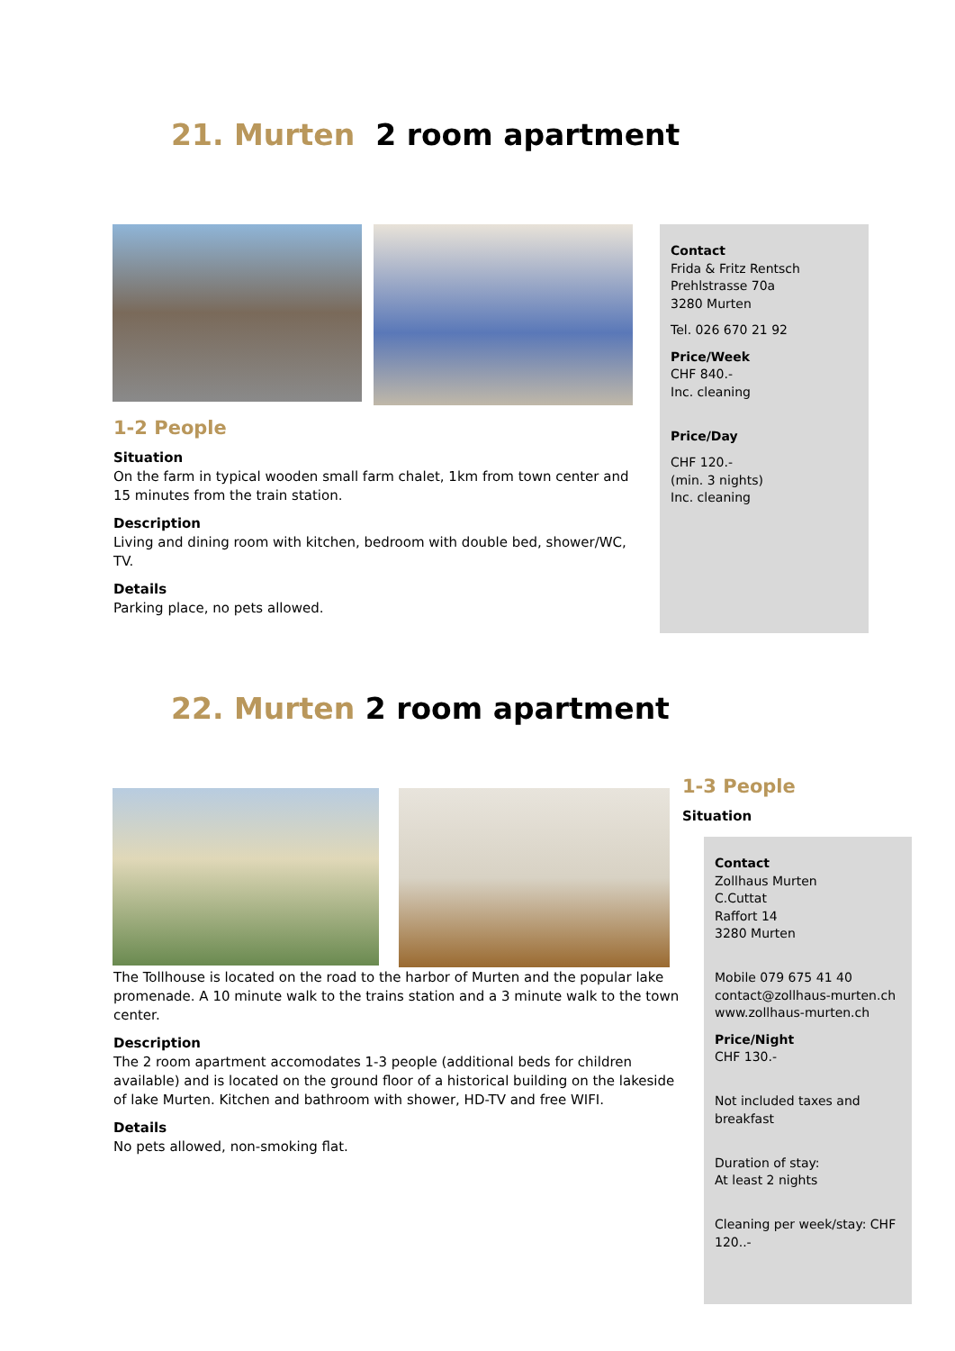21. Murten 2 room apartment
1-2 People
Situation
On the farm in typical wooden small farm chalet, 1km from town center and 15 minutes from the train station.
Description
Living and dining room with kitchen, bedroom with double bed, shower/WC, TV.
Details
Parking place, no pets allowed.
Contact
Frida & Fritz Rentsch
Prehlstrasse 70a
3280 Murten
Tel. 026 670 21 92
Price/Week
CHF 840.-
Inc. cleaning
Price/Day
CHF 120.-
(min. 3 nights)
Inc. cleaning
22. Murten 2 room apartment
1-3 People
Situation
The Tollhouse is located on the road to the harbor of Murten and the popular lake promenade. A 10 minute walk to the trains station and a 3 minute walk to the town center.
Description
The 2 room apartment accomodates 1-3 people (additional beds for children available) and is located on the ground floor of a historical building on the lakeside of lake Murten. Kitchen and bathroom with shower, HD-TV and free WIFI.
Details
No pets allowed, non-smoking flat.
Contact
Zollhaus Murten
C.Cuttat
Raffort 14
3280 Murten
Mobile 079 675 41 40
contact@zollhaus-murten.ch
www.zollhaus-murten.ch
Price/Night
CHF 130.-
Not included taxes and breakfast
Duration of stay:
At least 2 nights
Cleaning per week/stay: CHF 120..-